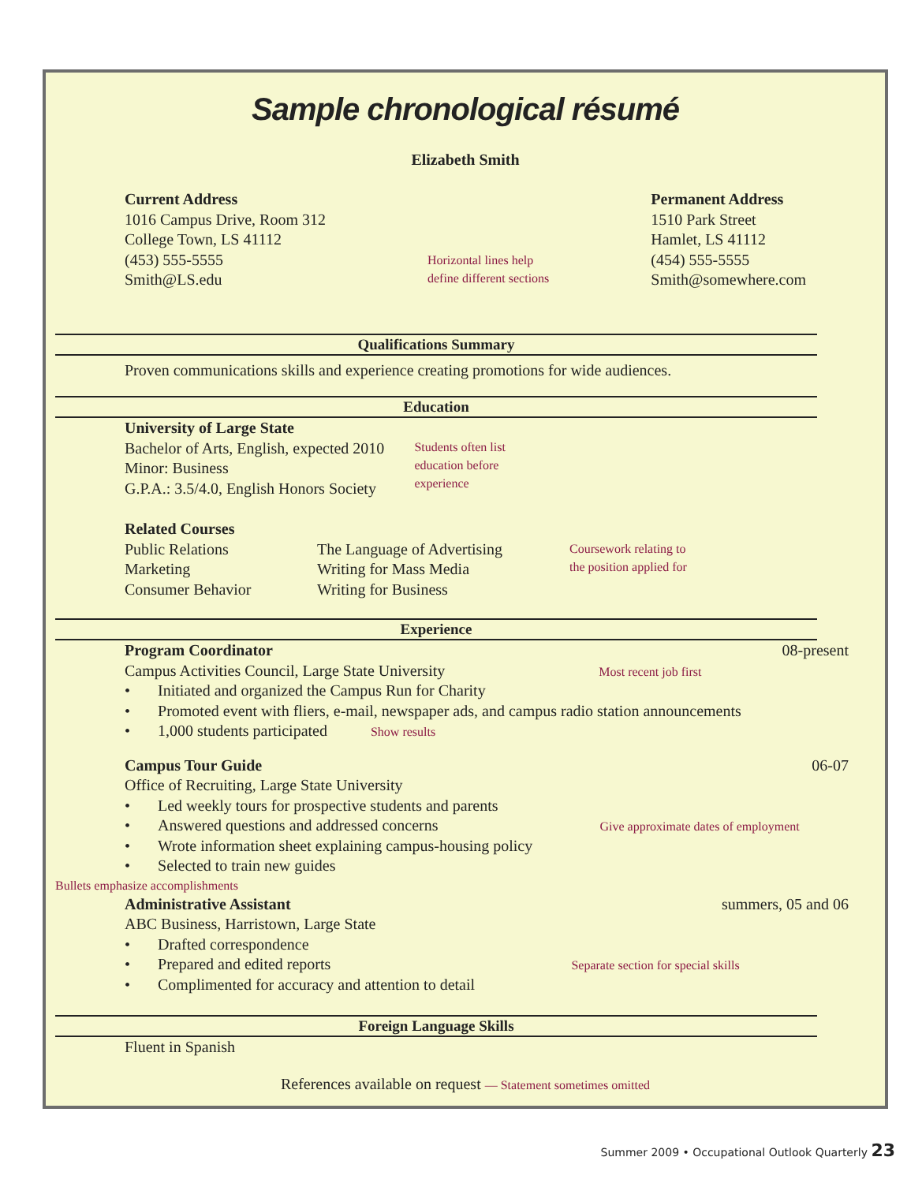Sample chronological résumé
Elizabeth Smith
Current Address
1016 Campus Drive, Room 312
College Town, LS 41112
(453) 555-5555
Smith@LS.edu
Horizontal lines help
define different sections
Permanent Address
1510 Park Street
Hamlet, LS 41112
(454) 555-5555
Smith@somewhere.com
Qualifications Summary
Proven communications skills and experience creating promotions for wide audiences.
Education
University of Large State
Bachelor of Arts, English, expected 2010
Minor: Business
G.P.A.: 3.5/4.0, English Honors Society
Students often list
education before
experience
Related Courses
Public Relations
Marketing
Consumer Behavior
The Language of Advertising
Writing for Mass Media
Writing for Business
Coursework relating to
the position applied for
Experience
Program Coordinator 08-present
Campus Activities Council, Large State University Most recent job first
• Initiated and organized the Campus Run for Charity
• Promoted event with fliers, e-mail, newspaper ads, and campus radio station announcements
• 1,000 students participated Show results
Campus Tour Guide 06-07
Office of Recruiting, Large State University
• Led weekly tours for prospective students and parents
• Answered questions and addressed concerns Give approximate dates of employment
• Wrote information sheet explaining campus-housing policy
• Selected to train new guides
Bullets emphasize accomplishments
Administrative Assistant summers, 05 and 06
ABC Business, Harristown, Large State
• Drafted correspondence
• Prepared and edited reports Separate section for special skills
• Complimented for accuracy and attention to detail
Foreign Language Skills
Fluent in Spanish
References available on request — Statement sometimes omitted
Summer 2009 • Occupational Outlook Quarterly 23